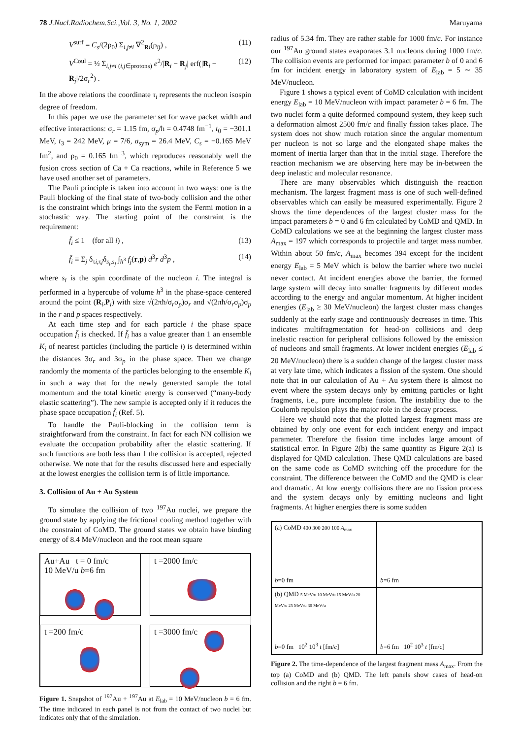78 J.Nucl.Radiochem.Sci.,Vol. 3, No. 1, 2002 Maruyama
V<sup>surf</sup> = C<sub>s</sub>/(2ρ<sub>0</sub>) Σ<sub>i,j≠i</sub> ∇<sup>2</sup><sub>Ri</sub>(ρ<sub>ij</sub>) , (11)
V<sup>Coul</sup> = ½ Σ<sub>i,j≠i (i,j∈protons)</sub> e<sup>2</sup>/|R<sub>i</sub> − R<sub>j</sub>| erf(|R<sub>i</sub> − R<sub>j</sub>|/2σ<sub>r</sub><sup>2</sup>) . (12)
In the above relations the coordinate τ<sub>i</sub> represents the nucleon isospin degree of freedom.
In this paper we use the parameter set for wave packet width and effective interactions: σ<sub>r</sub> = 1.15 fm, σ<sub>p</sub>/ħ = 0.4748 fm<sup>−1</sup>, t<sub>0</sub> = −301.1 MeV, t<sub>3</sub> = 242 MeV, μ = 7/6, a<sub>sym</sub> = 26.4 MeV, C<sub>s</sub> = −0.165 MeV fm<sup>2</sup>, and ρ<sub>0</sub> = 0.165 fm<sup>−3</sup>, which reproduces reasonably well the fusion cross section of Ca + Ca reactions, while in Reference 5 we have used another set of parameters.
The Pauli principle is taken into account in two ways: one is the Pauli blocking of the final state of two-body collision and the other is the constraint which brings into the system the Fermi motion in a stochastic way. The starting point of the constraint is the requirement:
f̄<sub>i</sub> ≤ 1 (for all i) , (13)
f̄<sub>i</sub> ≡ Σ<sub>j</sub> δ<sub>τi,τj</sub>δ<sub>s<sub>i</sub>,s<sub>j</sub></sub> ∫<sub>h<sup>3</sup></sub> f<sub>j</sub>(r,p) d<sup>3</sup>r d<sup>3</sup>p , (14)
where s<sub>i</sub> is the spin coordinate of the nucleon i. The integral is performed in a hypercube of volume h<sup>3</sup> in the phase-space centered around the point (R<sub>i</sub>,P<sub>i</sub>) with size √(2πħ/σ<sub>r</sub>σ<sub>p</sub>)σ<sub>r</sub> and √(2πħ/σ<sub>r</sub>σ<sub>p</sub>)σ<sub>p</sub> in the r and p spaces respectively.
At each time step and for each particle i the phase space occupation f̄<sub>i</sub> is checked. If f̄<sub>i</sub> has a value greater than 1 an ensemble K<sub>i</sub> of nearest particles (including the particle i) is determined within the distances 3σ<sub>r</sub> and 3σ<sub>p</sub> in the phase space. Then we change randomly the momenta of the particles belonging to the ensemble K<sub>i</sub> in such a way that for the newly generated sample the total momentum and the total kinetic energy is conserved (“many-body elastic scattering”). The new sample is accepted only if it reduces the phase space occupation f̄<sub>i</sub> (Ref. 5).
To handle the Pauli-blocking in the collision term is straightforward from the constraint. In fact for each NN collision we evaluate the occupation probability after the elastic scattering. If such functions are both less than 1 the collision is accepted, rejected otherwise. We note that for the results discussed here and especially at the lowest energies the collision term is of little importance.
3. Collision of Au + Au System
To simulate the collision of two <sup>197</sup>Au nuclei, we prepare the ground state by applying the frictional cooling method together with the constraint of CoMD. The ground states we obtain have binding energy of 8.4 MeV/nucleon and the root mean square
Au+Au t = 0 fm/c
10 MeV/u b=6 fm
t =2000 fm/c
t =200 fm/c
t =3000 fm/c
Figure 1. Snapshot of <sup>197</sup>Au + <sup>197</sup>Au at E<sub>lab</sub> = 10 MeV/nucleon b = 6 fm. The time indicated in each panel is not from the contact of two nuclei but indicates only that of the simulation.
radius of 5.34 fm. They are rather stable for 1000 fm/c. For instance our <sup>197</sup>Au ground states evaporates 3.1 nucleons during 1000 fm/c. The collision events are performed for impact parameter b of 0 and 6 fm for incident energy in laboratory system of E<sub>lab</sub> = 5 ∼ 35 MeV/nucleon.
Figure 1 shows a typical event of CoMD calculation with incident energy E<sub>lab</sub> = 10 MeV/nucleon with impact parameter b = 6 fm. The two nuclei form a quite deformed compound system, they keep such a deformation almost 2500 fm/c and finally fission takes place. The system does not show much rotation since the angular momentum per nucleon is not so large and the elongated shape makes the moment of inertia larger than that in the initial stage. Therefore the reaction mechanism we are observing here may be in-between the deep inelastic and molecular resonance.
There are many observables which distinguish the reaction mechanism. The largest fragment mass is one of such well-defined observables which can easily be measured experimentally. Figure 2 shows the time dependences of the largest cluster mass for the impact parameters b = 0 and 6 fm calculated by CoMD and QMD. In CoMD calculations we see at the beginning the largest cluster mass A<sub>max</sub> = 197 which corresponds to projectile and target mass number. Within about 50 fm/c, A<sub>max</sub> becomes 394 except for the incident energy E<sub>lab</sub> = 5 MeV which is below the barrier where two nuclei never contact. At incident energies above the barrier, the formed large system will decay into smaller fragments by different modes according to the energy and angular momentum. At higher incident energies (E<sub>lab</sub> ≥ 30 MeV/nucleon) the largest cluster mass changes suddenly at the early stage and continuously decreases in time. This indicates multifragmentation for head-on collisions and deep inelastic reaction for peripheral collisions followed by the emission of nucleons and small fragments. At lower incident energies (E<sub>lab</sub> ≤ 20 MeV/nucleon) there is a sudden change of the largest cluster mass at very late time, which indicates a fission of the system. One should note that in our calculation of Au + Au system there is almost no event where the system decays only by emitting particles or light fragments, i.e., pure incomplete fusion. The instability due to the Coulomb repulsion plays the major role in the decay process.
Here we should note that the plotted largest fragment mass are obtained by only one event for each incident energy and impact parameter. Therefore the fission time includes large amount of statistical error. In Figure 2(b) the same quantity as Figure 2(a) is displayed for QMD calculation. These QMD calculations are based on the same code as CoMD switching off the procedure for the constraint. The difference between the CoMD and the QMD is clear and dramatic. At low energy collisions there are no fission process and the system decays only by emitting nucleons and light fragments. At higher energies there is some sudden
(a) CoMD
b=0 fm
400 300 200 100 A<sub>max</sub>
b=6 fm
(b) QMD 5 MeV/u 10 MeV/u 15 MeV/u 20 MeV/u 25 MeV/u 30 MeV/u
b=0 fm 10<sup>2</sup> 10<sup>3</sup> t [fm/c]
b=6 fm 10<sup>2</sup> 10<sup>3</sup> t [fm/c]
Figure 2. The time-dependence of the largest fragment mass A<sub>max</sub>. From the top (a) CoMD and (b) QMD. The left panels show cases of head-on collision and the right b = 6 fm.